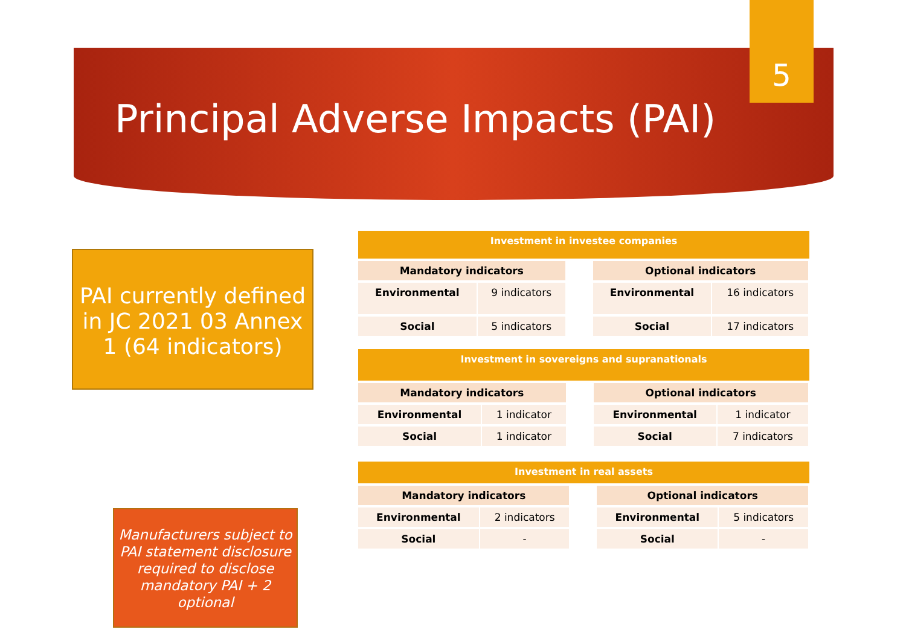5
Principal Adverse Impacts (PAI)
PAI currently defined in JC 2021 03 Annex 1 (64 indicators)
Manufacturers subject to PAI statement disclosure required to disclose mandatory PAI + 2 optional
Investment in investee companies
| Mandatory indicators | | | Optional indicators | |
| Environmental | 9 indicators | | Environmental | 16 indicators |
| Social | 5 indicators | | Social | 17 indicators |
Investment in sovereigns and supranationals
| Mandatory indicators | | | Optional indicators | |
| Environmental | 1 indicator | | Environmental | 1 indicator |
| Social | 1 indicator | | Social | 7 indicators |
Investment in real assets
| Mandatory indicators | | | Optional indicators | |
| Environmental | 2 indicators | | Environmental | 5 indicators |
| Social | - | | Social | - |